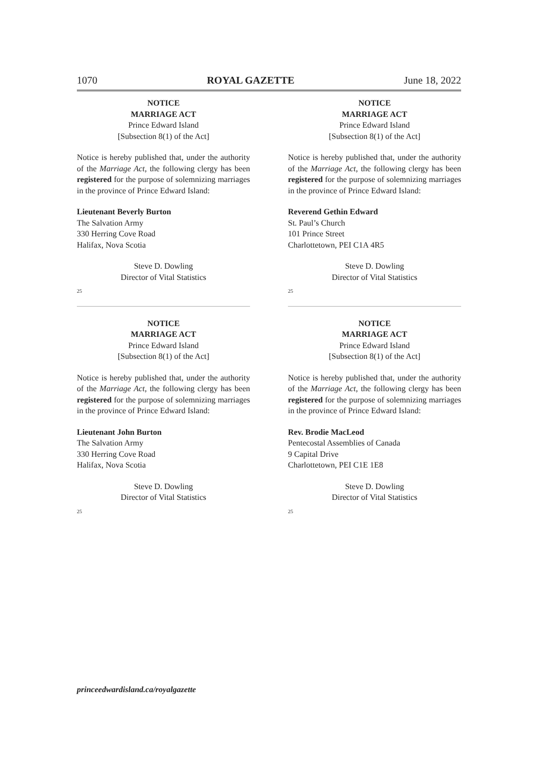1070 ROYAL GAZETTE June 18, 2022
NOTICE
MARRIAGE ACT
Prince Edward Island
[Subsection 8(1) of the Act]
Notice is hereby published that, under the authority of the Marriage Act, the following clergy has been registered for the purpose of solemnizing marriages in the province of Prince Edward Island:
Lieutenant Beverly Burton
The Salvation Army
330 Herring Cove Road
Halifax, Nova Scotia
Steve D. Dowling
Director of Vital Statistics
25
NOTICE
MARRIAGE ACT
Prince Edward Island
[Subsection 8(1) of the Act]
Notice is hereby published that, under the authority of the Marriage Act, the following clergy has been registered for the purpose of solemnizing marriages in the province of Prince Edward Island:
Lieutenant John Burton
The Salvation Army
330 Herring Cove Road
Halifax, Nova Scotia
Steve D. Dowling
Director of Vital Statistics
25
NOTICE
MARRIAGE ACT
Prince Edward Island
[Subsection 8(1) of the Act]
Notice is hereby published that, under the authority of the Marriage Act, the following clergy has been registered for the purpose of solemnizing marriages in the province of Prince Edward Island:
Reverend Gethin Edward
St. Paul’s Church
101 Prince Street
Charlottetown, PEI C1A 4R5
Steve D. Dowling
Director of Vital Statistics
25
NOTICE
MARRIAGE ACT
Prince Edward Island
[Subsection 8(1) of the Act]
Notice is hereby published that, under the authority of the Marriage Act, the following clergy has been registered for the purpose of solemnizing marriages in the province of Prince Edward Island:
Rev. Brodie MacLeod
Pentecostal Assemblies of Canada
9 Capital Drive
Charlottetown, PEI C1E 1E8
Steve D. Dowling
Director of Vital Statistics
25
princeedwardisland.ca/royalgazette